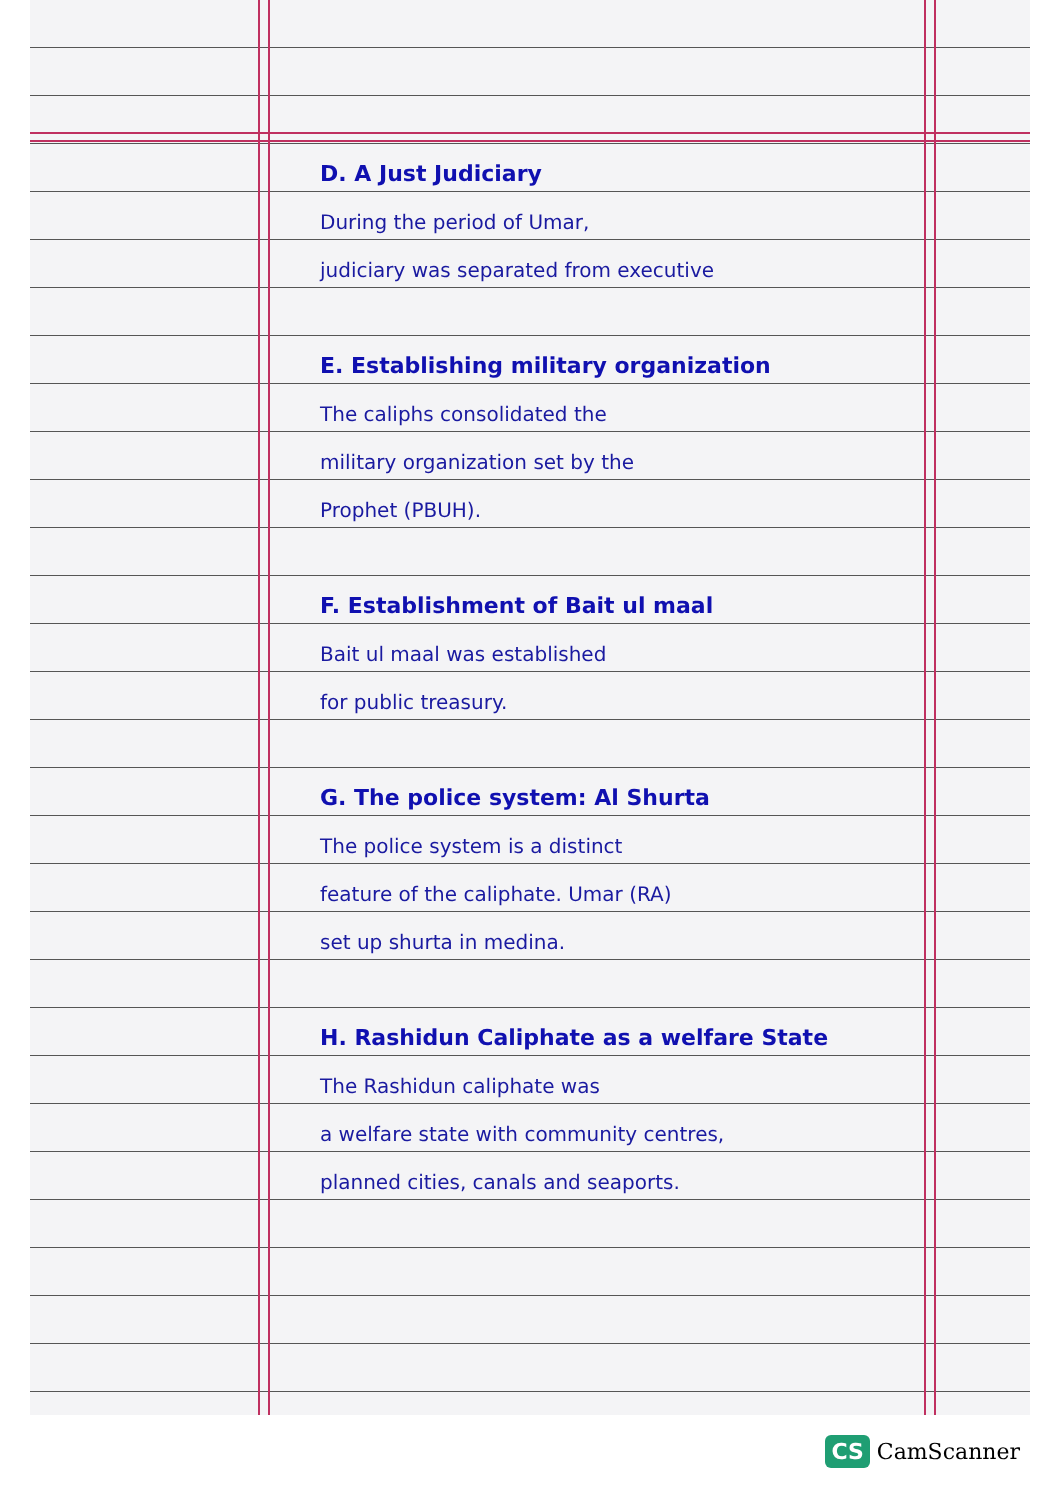D. A Just Judiciary
During the period of Umar,
judiciary was separated from executive
E. Establishing military organization
The caliphs consolidated the
military organization set by the
Prophet (PBUH).
F. Establishment of Bait ul maal
Bait ul maal was established
for public treasury.
G. The police system: Al Shurta
The police system is a distinct
feature of the caliphate. Umar (RA)
set up shurta in medina.
H. Rashidun Caliphate as a welfare State
The Rashidun caliphate was
a welfare state with community centres,
planned cities, canals and seaports.
CS CamScanner